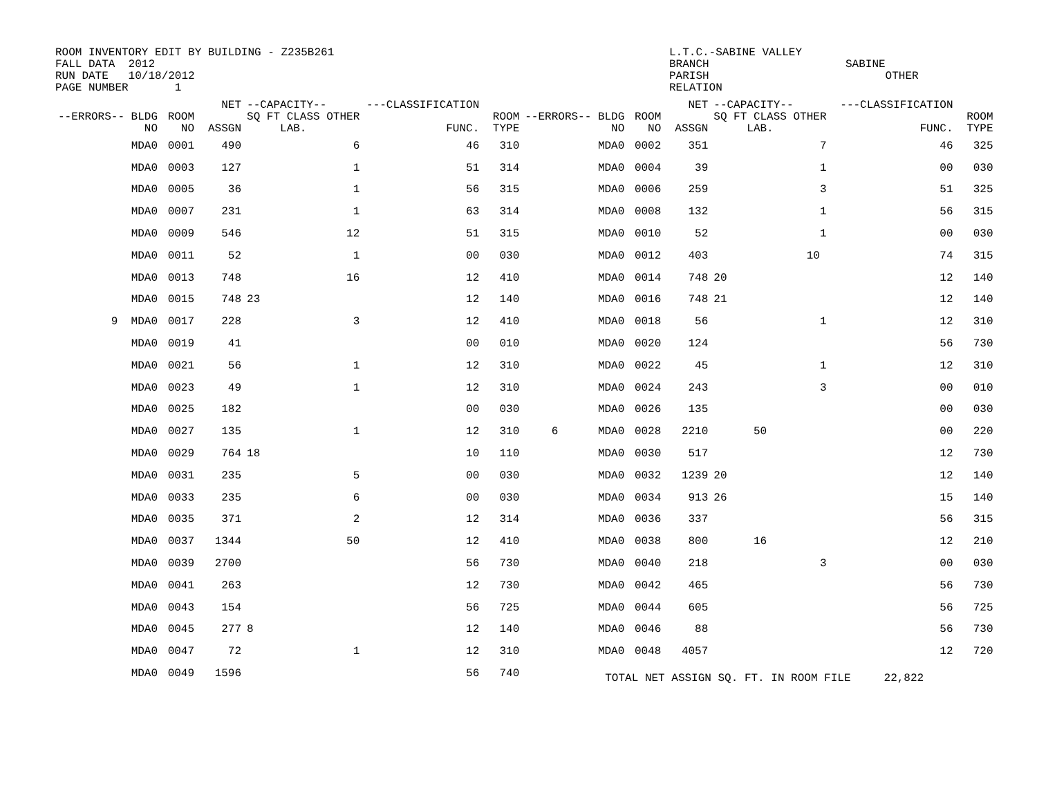ROOM INVENTORY EDIT BY BUILDING - Z235B261
FALL DATA  2012
RUN DATE   10/18/2012
PAGE NUMBER       1
L.T.C.-SABINE VALLEY
BRANCH
PARISH
RELATION
 
SABINE
      OTHER
| --ERRORS-- BLDG NO | ROOM NO | NET ASSGN | --CAPACITY-- SQ FT CLASS OTHER LAB. | ---CLASSIFICATION FUNC. | ROOM TYPE | --ERRORS-- BLDG NO | ROOM NO | NET ASSGN | --CAPACITY-- SQ FT CLASS OTHER LAB. | ---CLASSIFICATION FUNC. | ROOM TYPE |
| --- | --- | --- | --- | --- | --- | --- | --- | --- | --- | --- | --- |
| MDA0 | 0001 | 490 | 6 | 46 | 310 | MDA0 | 0002 | 351 | 7 | 46 | 325 |
| MDA0 | 0003 | 127 | 1 | 51 | 314 | MDA0 | 0004 | 39 | 1 | 00 | 030 |
| MDA0 | 0005 | 36 | 1 | 56 | 315 | MDA0 | 0006 | 259 | 3 | 51 | 325 |
| MDA0 | 0007 | 231 | 1 | 63 | 314 | MDA0 | 0008 | 132 | 1 | 56 | 315 |
| MDA0 | 0009 | 546 | 12 | 51 | 315 | MDA0 | 0010 | 52 | 1 | 00 | 030 |
| MDA0 | 0011 | 52 | 1 | 00 | 030 | MDA0 | 0012 | 403 | 10 | 74 | 315 |
| MDA0 | 0013 | 748 | 16 | 12 | 410 | MDA0 | 0014 | 748 | 20 | 12 | 140 |
| MDA0 | 0015 | 748 | 23 | 12 | 140 | MDA0 | 0016 | 748 | 21 | 12 | 140 |
| 9 MDA0 | 0017 | 228 | 3 | 12 | 410 | MDA0 | 0018 | 56 | 1 | 12 | 310 |
| MDA0 | 0019 | 41 | | 00 | 010 | MDA0 | 0020 | 124 | | 56 | 730 |
| MDA0 | 0021 | 56 | 1 | 12 | 310 | MDA0 | 0022 | 45 | 1 | 12 | 310 |
| MDA0 | 0023 | 49 | 1 | 12 | 310 | MDA0 | 0024 | 243 | 3 | 00 | 010 |
| MDA0 | 0025 | 182 | | 00 | 030 | MDA0 | 0026 | 135 | | 00 | 030 |
| MDA0 | 0027 | 135 | 1 | 12 | 310 | 6 MDA0 | 0028 | 2210 | 50 | 00 | 220 |
| MDA0 | 0029 | 764 | 18 | 10 | 110 | MDA0 | 0030 | 517 | | 12 | 730 |
| MDA0 | 0031 | 235 | 5 | 00 | 030 | MDA0 | 0032 | 1239 | 20 | 12 | 140 |
| MDA0 | 0033 | 235 | 6 | 00 | 030 | MDA0 | 0034 | 913 | 26 | 15 | 140 |
| MDA0 | 0035 | 371 | 2 | 12 | 314 | MDA0 | 0036 | 337 | | 56 | 315 |
| MDA0 | 0037 | 1344 | 50 | 12 | 410 | MDA0 | 0038 | 800 | 16 | 12 | 210 |
| MDA0 | 0039 | 2700 | | 56 | 730 | MDA0 | 0040 | 218 | 3 | 00 | 030 |
| MDA0 | 0041 | 263 | | 12 | 730 | MDA0 | 0042 | 465 | | 56 | 730 |
| MDA0 | 0043 | 154 | | 56 | 725 | MDA0 | 0044 | 605 | | 56 | 725 |
| MDA0 | 0045 | 277 | 8 | 12 | 140 | MDA0 | 0046 | 88 | | 56 | 730 |
| MDA0 | 0047 | 72 | 1 | 12 | 310 | MDA0 | 0048 | 4057 | | 12 | 720 |
| MDA0 | 0049 | 1596 | | 56 | 740 | TOTAL NET ASSIGN SQ. FT. IN ROOM FILE 22,822 | | | | | |